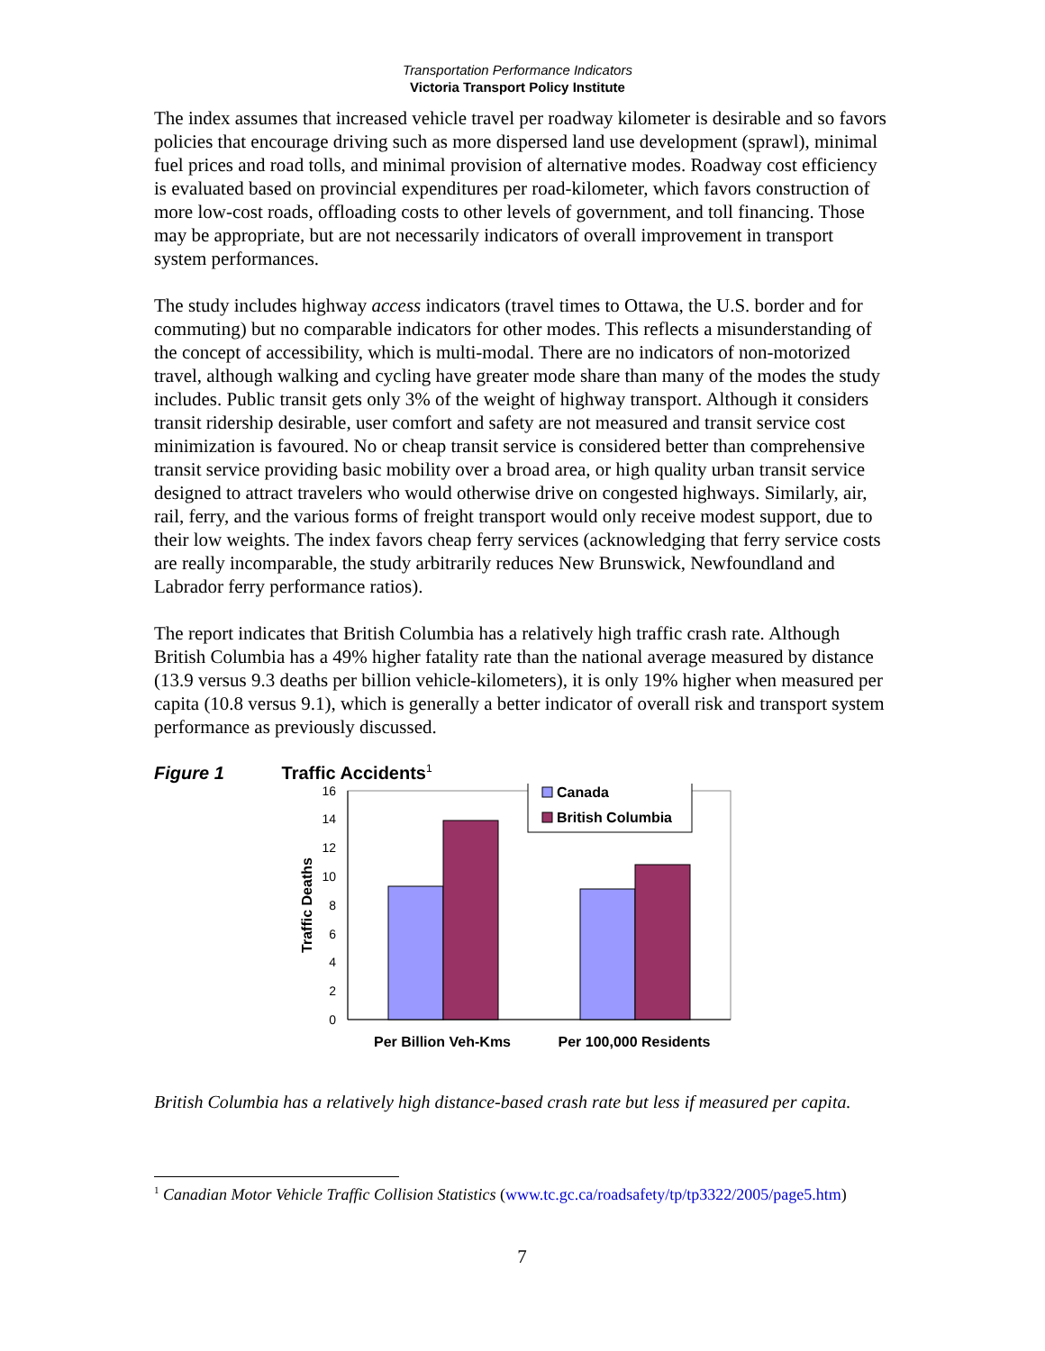Transportation Performance Indicators
Victoria Transport Policy Institute
The index assumes that increased vehicle travel per roadway kilometer is desirable and so favors policies that encourage driving such as more dispersed land use development (sprawl), minimal fuel prices and road tolls, and minimal provision of alternative modes. Roadway cost efficiency is evaluated based on provincial expenditures per road-kilometer, which favors construction of more low-cost roads, offloading costs to other levels of government, and toll financing. Those may be appropriate, but are not necessarily indicators of overall improvement in transport system performances.
The study includes highway access indicators (travel times to Ottawa, the U.S. border and for commuting) but no comparable indicators for other modes. This reflects a misunderstanding of the concept of accessibility, which is multi-modal. There are no indicators of non-motorized travel, although walking and cycling have greater mode share than many of the modes the study includes. Public transit gets only 3% of the weight of highway transport. Although it considers transit ridership desirable, user comfort and safety are not measured and transit service cost minimization is favoured. No or cheap transit service is considered better than comprehensive transit service providing basic mobility over a broad area, or high quality urban transit service designed to attract travelers who would otherwise drive on congested highways. Similarly, air, rail, ferry, and the various forms of freight transport would only receive modest support, due to their low weights. The index favors cheap ferry services (acknowledging that ferry service costs are really incomparable, the study arbitrarily reduces New Brunswick, Newfoundland and Labrador ferry performance ratios).
The report indicates that British Columbia has a relatively high traffic crash rate. Although British Columbia has a 49% higher fatality rate than the national average measured by distance (13.9 versus 9.3 deaths per billion vehicle-kilometers), it is only 19% higher when measured per capita (10.8 versus 9.1), which is generally a better indicator of overall risk and transport system performance as previously discussed.
Figure 1 Traffic Accidents<sup>1</sup>
0
2
4
6
8
10
12
14
16
Traffic Deaths
Per Billion Veh-Kms
Per 100,000 Residents
Canada
British Columbia
British Columbia has a relatively high distance-based crash rate but less if measured per capita.
<sup>1</sup> Canadian Motor Vehicle Traffic Collision Statistics (www.tc.gc.ca/roadsafety/tp/tp3322/2005/page5.htm)
7